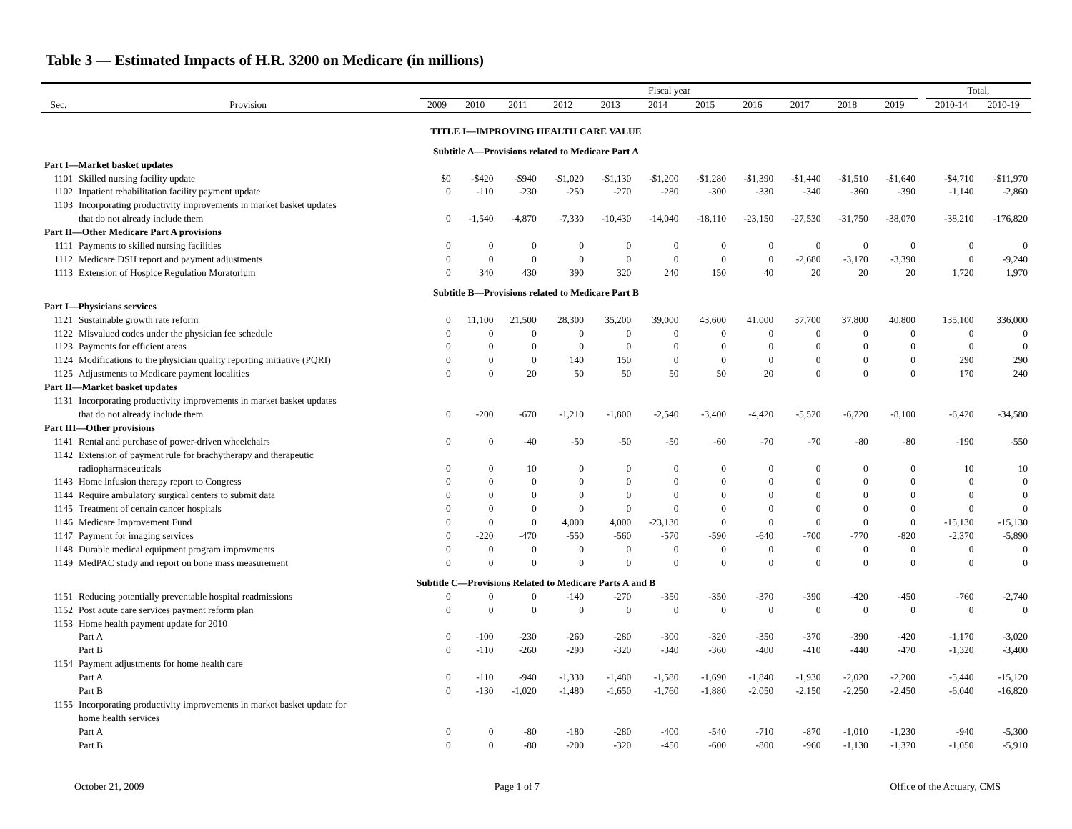Table 3 — Estimated Impacts of H.R. 3200 on Medicare (in millions)
| | | Fiscal year | | | | | | | | | | | | Total, | |
| --- | --- | --- | --- | --- | --- | --- | --- | --- | --- | --- | --- | --- | --- | --- | --- |
| Sec. | Provision | 2009 | 2010 | 2011 | 2012 | 2013 | 2014 | 2015 | 2016 | 2017 | 2018 | 2019 | | 2010-14 | 2010-19 |
| TITLE I—IMPROVING HEALTH CARE VALUE | | | | | | | | | | | | | | | |
| Subtitle A—Provisions related to Medicare Part A | | | | | | | | | | | | | | | |
| Part I—Market basket updates | | | | | | | | | | | | | | | |
| 1101 | Skilled nursing facility update | $0 | -$420 | -$940 | -$1,020 | -$1,130 | -$1,200 | -$1,280 | -$1,390 | -$1,440 | -$1,510 | -$1,640 | | -$4,710 | -$11,970 |
| 1102 | Inpatient rehabilitation facility payment update | 0 | -110 | -230 | -250 | -270 | -280 | -300 | -330 | -340 | -360 | -390 | | -1,140 | -2,860 |
| 1103 | Incorporating productivity improvements in market basket updates | | | | | | | | | | | | | | |
| | that do not already include them | 0 | -1,540 | -4,870 | -7,330 | -10,430 | -14,040 | -18,110 | -23,150 | -27,530 | -31,750 | -38,070 | | -38,210 | -176,820 |
| Part II—Other Medicare Part A provisions | | | | | | | | | | | | | | | |
| 1111 | Payments to skilled nursing facilities | 0 | 0 | 0 | 0 | 0 | 0 | 0 | 0 | 0 | 0 | 0 | | 0 | 0 |
| 1112 | Medicare DSH report and payment adjustments | 0 | 0 | 0 | 0 | 0 | 0 | 0 | 0 | -2,680 | -3,170 | -3,390 | | 0 | -9,240 |
| 1113 | Extension of Hospice Regulation Moratorium | 0 | 340 | 430 | 390 | 320 | 240 | 150 | 40 | 20 | 20 | 20 | | 1,720 | 1,970 |
| Subtitle B—Provisions related to Medicare Part B | | | | | | | | | | | | | | | |
| Part I—Physicians services | | | | | | | | | | | | | | | |
| 1121 | Sustainable growth rate reform | 0 | 11,100 | 21,500 | 28,300 | 35,200 | 39,000 | 43,600 | 41,000 | 37,700 | 37,800 | 40,800 | | 135,100 | 336,000 |
| 1122 | Misvalued codes under the physician fee schedule | 0 | 0 | 0 | 0 | 0 | 0 | 0 | 0 | 0 | 0 | 0 | | 0 | 0 |
| 1123 | Payments for efficient areas | 0 | 0 | 0 | 0 | 0 | 0 | 0 | 0 | 0 | 0 | 0 | | 0 | 0 |
| 1124 | Modifications to the physician quality reporting initiative (PQRI) | 0 | 0 | 0 | 140 | 150 | 0 | 0 | 0 | 0 | 0 | 0 | | 290 | 290 |
| 1125 | Adjustments to Medicare payment localities | 0 | 0 | 20 | 50 | 50 | 50 | 50 | 20 | 0 | 0 | 0 | | 170 | 240 |
| Part II—Market basket updates | | | | | | | | | | | | | | | |
| 1131 | Incorporating productivity improvements in market basket updates | | | | | | | | | | | | | | |
| | that do not already include them | 0 | -200 | -670 | -1,210 | -1,800 | -2,540 | -3,400 | -4,420 | -5,520 | -6,720 | -8,100 | | -6,420 | -34,580 |
| Part III—Other provisions | | | | | | | | | | | | | | | |
| 1141 | Rental and purchase of power-driven wheelchairs | 0 | 0 | -40 | -50 | -50 | -50 | -60 | -70 | -70 | -80 | -80 | | -190 | -550 |
| 1142 | Extension of payment rule for brachytherapy and therapeutic | | | | | | | | | | | | | | |
| | radiopharmaceuticals | 0 | 0 | 10 | 0 | 0 | 0 | 0 | 0 | 0 | 0 | 0 | | 10 | 10 |
| 1143 | Home infusion therapy report to Congress | 0 | 0 | 0 | 0 | 0 | 0 | 0 | 0 | 0 | 0 | 0 | | 0 | 0 |
| 1144 | Require ambulatory surgical centers to submit data | 0 | 0 | 0 | 0 | 0 | 0 | 0 | 0 | 0 | 0 | 0 | | 0 | 0 |
| 1145 | Treatment of certain cancer hospitals | 0 | 0 | 0 | 0 | 0 | 0 | 0 | 0 | 0 | 0 | 0 | | 0 | 0 |
| 1146 | Medicare Improvement Fund | 0 | 0 | 0 | 4,000 | 4,000 | -23,130 | 0 | 0 | 0 | 0 | 0 | | -15,130 | -15,130 |
| 1147 | Payment for imaging services | 0 | -220 | -470 | -550 | -560 | -570 | -590 | -640 | -700 | -770 | -820 | | -2,370 | -5,890 |
| 1148 | Durable medical equipment program improvments | 0 | 0 | 0 | 0 | 0 | 0 | 0 | 0 | 0 | 0 | 0 | | 0 | 0 |
| 1149 | MedPAC study and report on bone mass measurement | 0 | 0 | 0 | 0 | 0 | 0 | 0 | 0 | 0 | 0 | 0 | | 0 | 0 |
| Subtitle C—Provisions Related to Medicare Parts A and B | | | | | | | | | | | | | | | |
| 1151 | Reducing potentially preventable hospital readmissions | 0 | 0 | 0 | -140 | -270 | -350 | -350 | -370 | -390 | -420 | -450 | | -760 | -2,740 |
| 1152 | Post acute care services payment reform plan | 0 | 0 | 0 | 0 | 0 | 0 | 0 | 0 | 0 | 0 | 0 | | 0 | 0 |
| 1153 | Home health payment update for 2010 | | | | | | | | | | | | | | |
| | Part A | 0 | -100 | -230 | -260 | -280 | -300 | -320 | -350 | -370 | -390 | -420 | | -1,170 | -3,020 |
| | Part B | 0 | -110 | -260 | -290 | -320 | -340 | -360 | -400 | -410 | -440 | -470 | | -1,320 | -3,400 |
| 1154 | Payment adjustments for home health care | | | | | | | | | | | | | | |
| | Part A | 0 | -110 | -940 | -1,330 | -1,480 | -1,580 | -1,690 | -1,840 | -1,930 | -2,020 | -2,200 | | -5,440 | -15,120 |
| | Part B | 0 | -130 | -1,020 | -1,480 | -1,650 | -1,760 | -1,880 | -2,050 | -2,150 | -2,250 | -2,450 | | -6,040 | -16,820 |
| 1155 | Incorporating productivity improvements in market basket update for | | | | | | | | | | | | | | |
| | home health services | | | | | | | | | | | | | | |
| | Part A | 0 | 0 | -80 | -180 | -280 | -400 | -540 | -710 | -870 | -1,010 | -1,230 | | -940 | -5,300 |
| | Part B | 0 | 0 | -80 | -200 | -320 | -450 | -600 | -800 | -960 | -1,130 | -1,370 | | -1,050 | -5,910 |
October 21, 2009 Page 1 of 7 Office of the Actuary, CMS